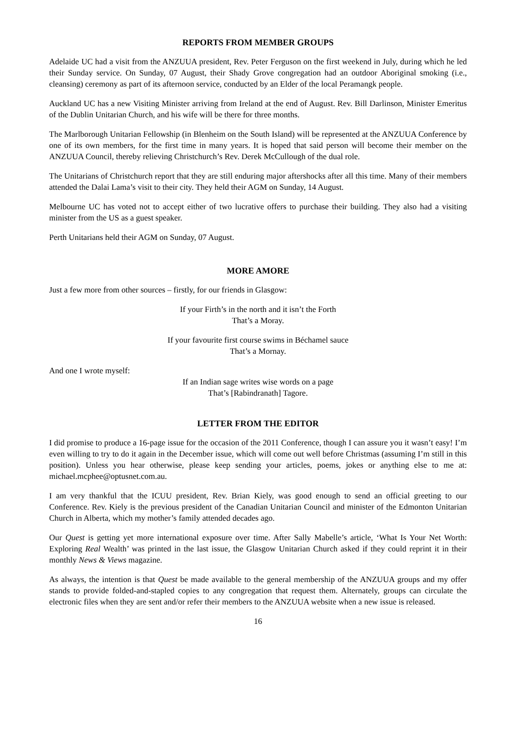REPORTS FROM MEMBER GROUPS
Adelaide UC had a visit from the ANZUUA president, Rev. Peter Ferguson on the first weekend in July, during which he led their Sunday service. On Sunday, 07 August, their Shady Grove congregation had an outdoor Aboriginal smoking (i.e., cleansing) ceremony as part of its afternoon service, conducted by an Elder of the local Peramangk people.
Auckland UC has a new Visiting Minister arriving from Ireland at the end of August. Rev. Bill Darlinson, Minister Emeritus of the Dublin Unitarian Church, and his wife will be there for three months.
The Marlborough Unitarian Fellowship (in Blenheim on the South Island) will be represented at the ANZUUA Conference by one of its own members, for the first time in many years. It is hoped that said person will become their member on the ANZUUA Council, thereby relieving Christchurch’s Rev. Derek McCullough of the dual role.
The Unitarians of Christchurch report that they are still enduring major aftershocks after all this time. Many of their members attended the Dalai Lama’s visit to their city. They held their AGM on Sunday, 14 August.
Melbourne UC has voted not to accept either of two lucrative offers to purchase their building. They also had a visiting minister from the US as a guest speaker.
Perth Unitarians held their AGM on Sunday, 07 August.
MORE AMORE
Just a few more from other sources – firstly, for our friends in Glasgow:
If your Firth’s in the north and it isn’t the Forth
That’s a Moray.
If your favourite first course swims in Béchamel sauce
That’s a Mornay.
And one I wrote myself:
If an Indian sage writes wise words on a page
That’s [Rabindranath] Tagore.
LETTER FROM THE EDITOR
I did promise to produce a 16-page issue for the occasion of the 2011 Conference, though I can assure you it wasn’t easy! I’m even willing to try to do it again in the December issue, which will come out well before Christmas (assuming I’m still in this position). Unless you hear otherwise, please keep sending your articles, poems, jokes or anything else to me at: michael.mcphee@optusnet.com.au.
I am very thankful that the ICUU president, Rev. Brian Kiely, was good enough to send an official greeting to our Conference. Rev. Kiely is the previous president of the Canadian Unitarian Council and minister of the Edmonton Unitarian Church in Alberta, which my mother’s family attended decades ago.
Our Quest is getting yet more international exposure over time. After Sally Mabelle’s article, ‘What Is Your Net Worth: Exploring Real Wealth’ was printed in the last issue, the Glasgow Unitarian Church asked if they could reprint it in their monthly News & Views magazine.
As always, the intention is that Quest be made available to the general membership of the ANZUUA groups and my offer stands to provide folded-and-stapled copies to any congregation that request them. Alternately, groups can circulate the electronic files when they are sent and/or refer their members to the ANZUUA website when a new issue is released.
16